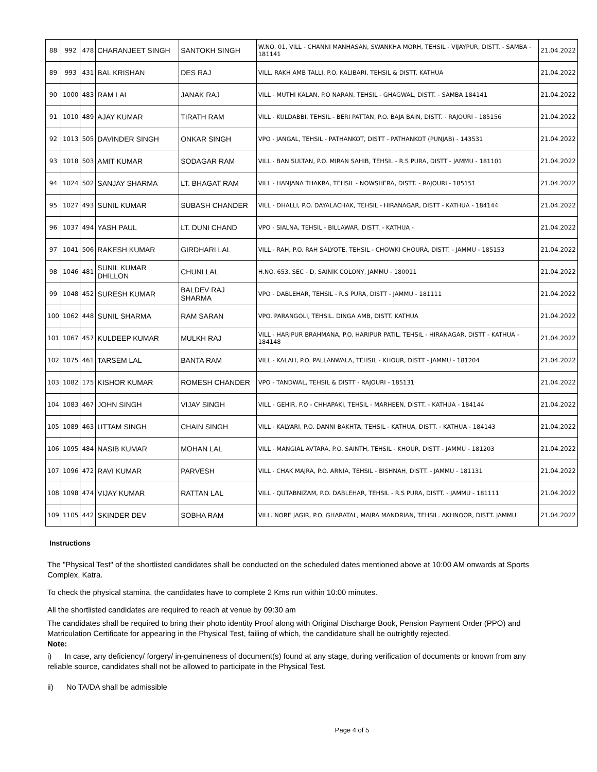| 88 | 992 | 478 | CHARANJEET SINGH | SANTOKH SINGH | W.NO. 01, VILL - CHANNI MANHASAN, SWANKHA MORH, TEHSIL - VIJAYPUR, DISTT. - SAMBA - 181141 | 21.04.2022 |
| 89 | 993 | 431 | BAL KRISHAN | DES RAJ | VILL. RAKH AMB TALLI, P.O. KALIBARI, TEHSIL & DISTT. KATHUA | 21.04.2022 |
| 90 | 1000 | 483 | RAM LAL | JANAK RAJ | VILL - MUTHI KALAN, P.O NARAN, TEHSIL - GHAGWAL, DISTT. - SAMBA 184141 | 21.04.2022 |
| 91 | 1010 | 489 | AJAY KUMAR | TIRATH RAM | VILL - KULDABBI, TEHSIL - BERI PATTAN, P.O. BAJA BAIN, DISTT. - RAJOURI - 185156 | 21.04.2022 |
| 92 | 1013 | 505 | DAVINDER SINGH | ONKAR SINGH | VPO - JANGAL, TEHSIL - PATHANKOT, DISTT - PATHANKOT (PUNJAB) - 143531 | 21.04.2022 |
| 93 | 1018 | 503 | AMIT KUMAR | SODAGAR RAM | VILL - BAN SULTAN, P.O. MIRAN SAHIB, TEHSIL - R.S PURA, DISTT - JAMMU - 181101 | 21.04.2022 |
| 94 | 1024 | 502 | SANJAY SHARMA | LT. BHAGAT RAM | VILL - HANJANA THAKRA, TEHSIL - NOWSHERA, DISTT. - RAJOURI - 185151 | 21.04.2022 |
| 95 | 1027 | 493 | SUNIL KUMAR | SUBASH CHANDER | VILL - DHALLI, P.O. DAYALACHAK, TEHSIL - HIRANAGAR, DISTT - KATHUA - 184144 | 21.04.2022 |
| 96 | 1037 | 494 | YASH PAUL | LT. DUNI CHAND | VPO - SIALNA, TEHSIL - BILLAWAR, DISTT. - KATHUA - | 21.04.2022 |
| 97 | 1041 | 506 | RAKESH KUMAR | GIRDHARI LAL | VILL - RAH, P.O. RAH SALYOTE, TEHSIL - CHOWKI CHOURA, DISTT. - JAMMU - 185153 | 21.04.2022 |
| 98 | 1046 | 481 | SUNIL KUMAR DHILLON | CHUNI LAL | H.NO. 653, SEC - D, SAINIK COLONY, JAMMU - 180011 | 21.04.2022 |
| 99 | 1048 | 452 | SURESH KUMAR | BALDEV RAJ SHARMA | VPO - DABLEHAR, TEHSIL - R.S PURA, DISTT - JAMMU - 181111 | 21.04.2022 |
| 100 | 1062 | 448 | SUNIL SHARMA | RAM SARAN | VPO. PARANGOLI, TEHSIL. DINGA AMB, DISTT. KATHUA | 21.04.2022 |
| 101 | 1067 | 457 | KULDEEP KUMAR | MULKH RAJ | VILL - HARIPUR BRAHMANA, P.O. HARIPUR PATIL, TEHSIL - HIRANAGAR, DISTT - KATHUA - 184148 | 21.04.2022 |
| 102 | 1075 | 461 | TARSEM LAL | BANTA RAM | VILL - KALAH, P.O. PALLANWALA, TEHSIL - KHOUR, DISTT - JAMMU - 181204 | 21.04.2022 |
| 103 | 1082 | 175 | KISHOR KUMAR | ROMESH CHANDER | VPO - TANDWAL, TEHSIL & DISTT - RAJOURI - 185131 | 21.04.2022 |
| 104 | 1083 | 467 | JOHN SINGH | VIJAY SINGH | VILL - GEHIR, P.O - CHHAPAKI, TEHSIL - MARHEEN, DISTT. - KATHUA - 184144 | 21.04.2022 |
| 105 | 1089 | 463 | UTTAM SINGH | CHAIN SINGH | VILL - KALYARI, P.O. DANNI BAKHTA, TEHSIL - KATHUA, DISTT. - KATHUA - 184143 | 21.04.2022 |
| 106 | 1095 | 484 | NASIB KUMAR | MOHAN LAL | VILL - MANGIAL AVTARA, P.O. SAINTH, TEHSIL - KHOUR, DISTT - JAMMU - 181203 | 21.04.2022 |
| 107 | 1096 | 472 | RAVI KUMAR | PARVESH | VILL - CHAK MAJRA, P.O. ARNIA, TEHSIL - BISHNAH, DISTT. - JAMMU - 181131 | 21.04.2022 |
| 108 | 1098 | 474 | VIJAY KUMAR | RATTAN LAL | VILL - QUTABNIZAM, P.O. DABLEHAR, TEHSIL - R.S PURA, DISTT. - JAMMU - 181111 | 21.04.2022 |
| 109 | 1105 | 442 | SKINDER DEV | SOBHA RAM | VILL. NORE JAGIR, P.O. GHARATAL, MAIRA MANDRIAN, TEHSIL. AKHNOOR, DISTT. JAMMU | 21.04.2022 |
Instructions
The "Physical Test" of the shortlisted candidates shall be conducted on the scheduled dates mentioned above at 10:00 AM onwards at Sports Complex, Katra.
To check the physical stamina, the candidates have to complete 2 Kms run within 10:00 minutes.
All the shortlisted candidates are required to reach at venue by 09:30 am
The candidates shall be required to bring their photo identity Proof along with Original Discharge Book, Pension Payment Order (PPO) and Matriculation Certificate for appearing in the Physical Test, failing of which, the candidature shall be outrightly rejected.
Note:
i) In case, any deficiency/ forgery/ in-genuineness of document(s) found at any stage, during verification of documents or known from any reliable source, candidates shall not be allowed to participate in the Physical Test.
ii) No TA/DA shall be admissible
Page 4 of 5